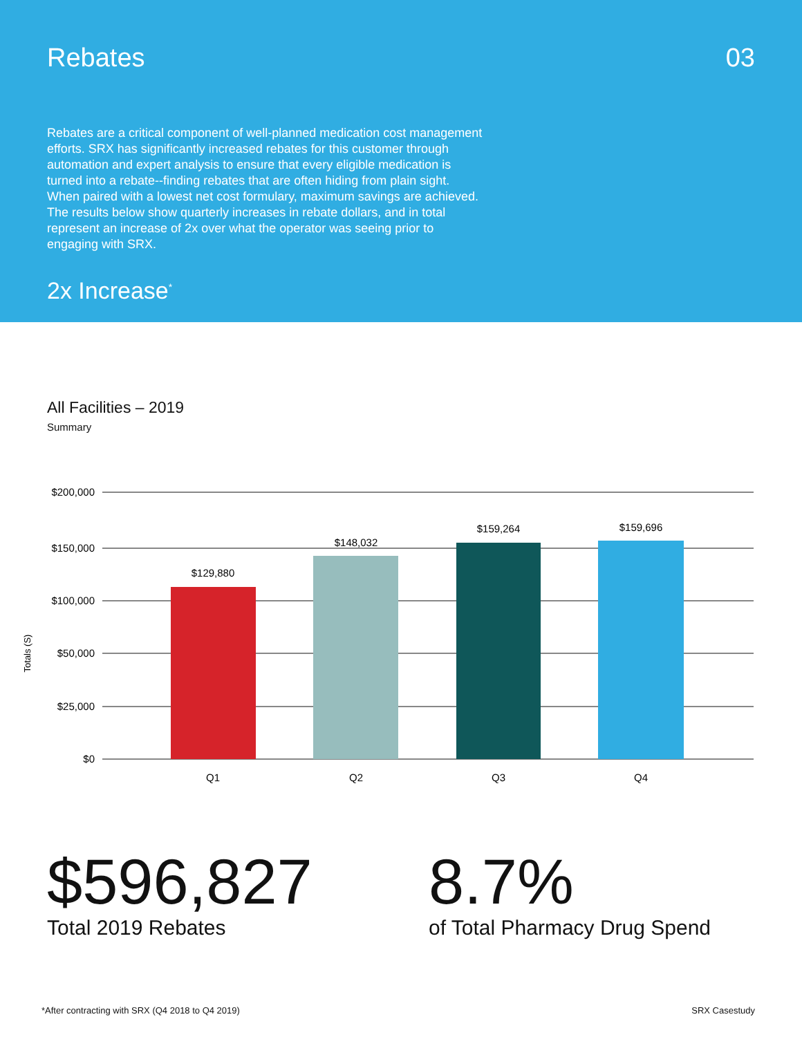Rebates 03
Rebates are a critical component of well-planned medication cost management efforts. SRX has significantly increased rebates for this customer through automation and expert analysis to ensure that every eligible medication is turned into a rebate--finding rebates that are often hiding from plain sight. When paired with a lowest net cost formulary, maximum savings are achieved. The results below show quarterly increases in rebate dollars, and in total represent an increase of 2x over what the operator was seeing prior to engaging with SRX.
2x Increase<sup>*</sup>
All Facilities – 2019
Summary
$200,000
$150,000
$100,000
$50,000
$25,000
$0
Totals (S)
$129,880
$148,032
$159,264
$159,696
Q1
Q2
Q3
Q4
$596,827
Total 2019 Rebates
8.7%
of Total Pharmacy Drug Spend
*After contracting with SRX (Q4 2018 to Q4 2019) SRX Casestudy